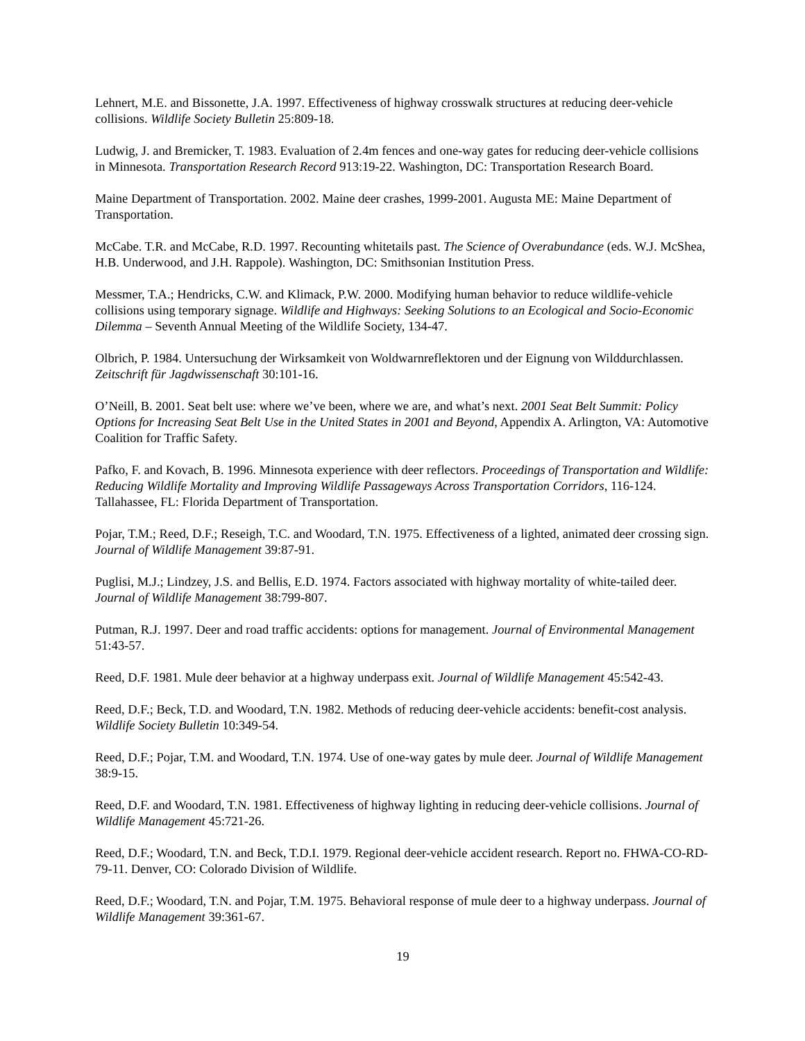Lehnert, M.E. and Bissonette, J.A. 1997. Effectiveness of highway crosswalk structures at reducing deer-vehicle collisions. Wildlife Society Bulletin 25:809-18.
Ludwig, J. and Bremicker, T. 1983. Evaluation of 2.4m fences and one-way gates for reducing deer-vehicle collisions in Minnesota. Transportation Research Record 913:19-22. Washington, DC: Transportation Research Board.
Maine Department of Transportation. 2002. Maine deer crashes, 1999-2001. Augusta ME: Maine Department of Transportation.
McCabe. T.R. and McCabe, R.D. 1997. Recounting whitetails past. The Science of Overabundance (eds. W.J. McShea, H.B. Underwood, and J.H. Rappole). Washington, DC: Smithsonian Institution Press.
Messmer, T.A.; Hendricks, C.W. and Klimack, P.W. 2000. Modifying human behavior to reduce wildlife-vehicle collisions using temporary signage. Wildlife and Highways: Seeking Solutions to an Ecological and Socio-Economic Dilemma – Seventh Annual Meeting of the Wildlife Society, 134-47.
Olbrich, P. 1984. Untersuchung der Wirksamkeit von Woldwarnreflektoren und der Eignung von Wilddurchlassen. Zeitschrift für Jagdwissenschaft 30:101-16.
O’Neill, B. 2001. Seat belt use: where we’ve been, where we are, and what’s next. 2001 Seat Belt Summit: Policy Options for Increasing Seat Belt Use in the United States in 2001 and Beyond, Appendix A. Arlington, VA: Automotive Coalition for Traffic Safety.
Pafko, F. and Kovach, B. 1996. Minnesota experience with deer reflectors. Proceedings of Transportation and Wildlife: Reducing Wildlife Mortality and Improving Wildlife Passageways Across Transportation Corridors, 116-124. Tallahassee, FL: Florida Department of Transportation.
Pojar, T.M.; Reed, D.F.; Reseigh, T.C. and Woodard, T.N. 1975. Effectiveness of a lighted, animated deer crossing sign. Journal of Wildlife Management 39:87-91.
Puglisi, M.J.; Lindzey, J.S. and Bellis, E.D. 1974. Factors associated with highway mortality of white-tailed deer. Journal of Wildlife Management 38:799-807.
Putman, R.J. 1997. Deer and road traffic accidents: options for management. Journal of Environmental Management 51:43-57.
Reed, D.F. 1981. Mule deer behavior at a highway underpass exit. Journal of Wildlife Management 45:542-43.
Reed, D.F.; Beck, T.D. and Woodard, T.N. 1982. Methods of reducing deer-vehicle accidents: benefit-cost analysis. Wildlife Society Bulletin 10:349-54.
Reed, D.F.; Pojar, T.M. and Woodard, T.N. 1974. Use of one-way gates by mule deer. Journal of Wildlife Management 38:9-15.
Reed, D.F. and Woodard, T.N. 1981. Effectiveness of highway lighting in reducing deer-vehicle collisions. Journal of Wildlife Management 45:721-26.
Reed, D.F.; Woodard, T.N. and Beck, T.D.I. 1979. Regional deer-vehicle accident research. Report no. FHWA-CO-RD-79-11. Denver, CO: Colorado Division of Wildlife.
Reed, D.F.; Woodard, T.N. and Pojar, T.M. 1975. Behavioral response of mule deer to a highway underpass. Journal of Wildlife Management 39:361-67.
19